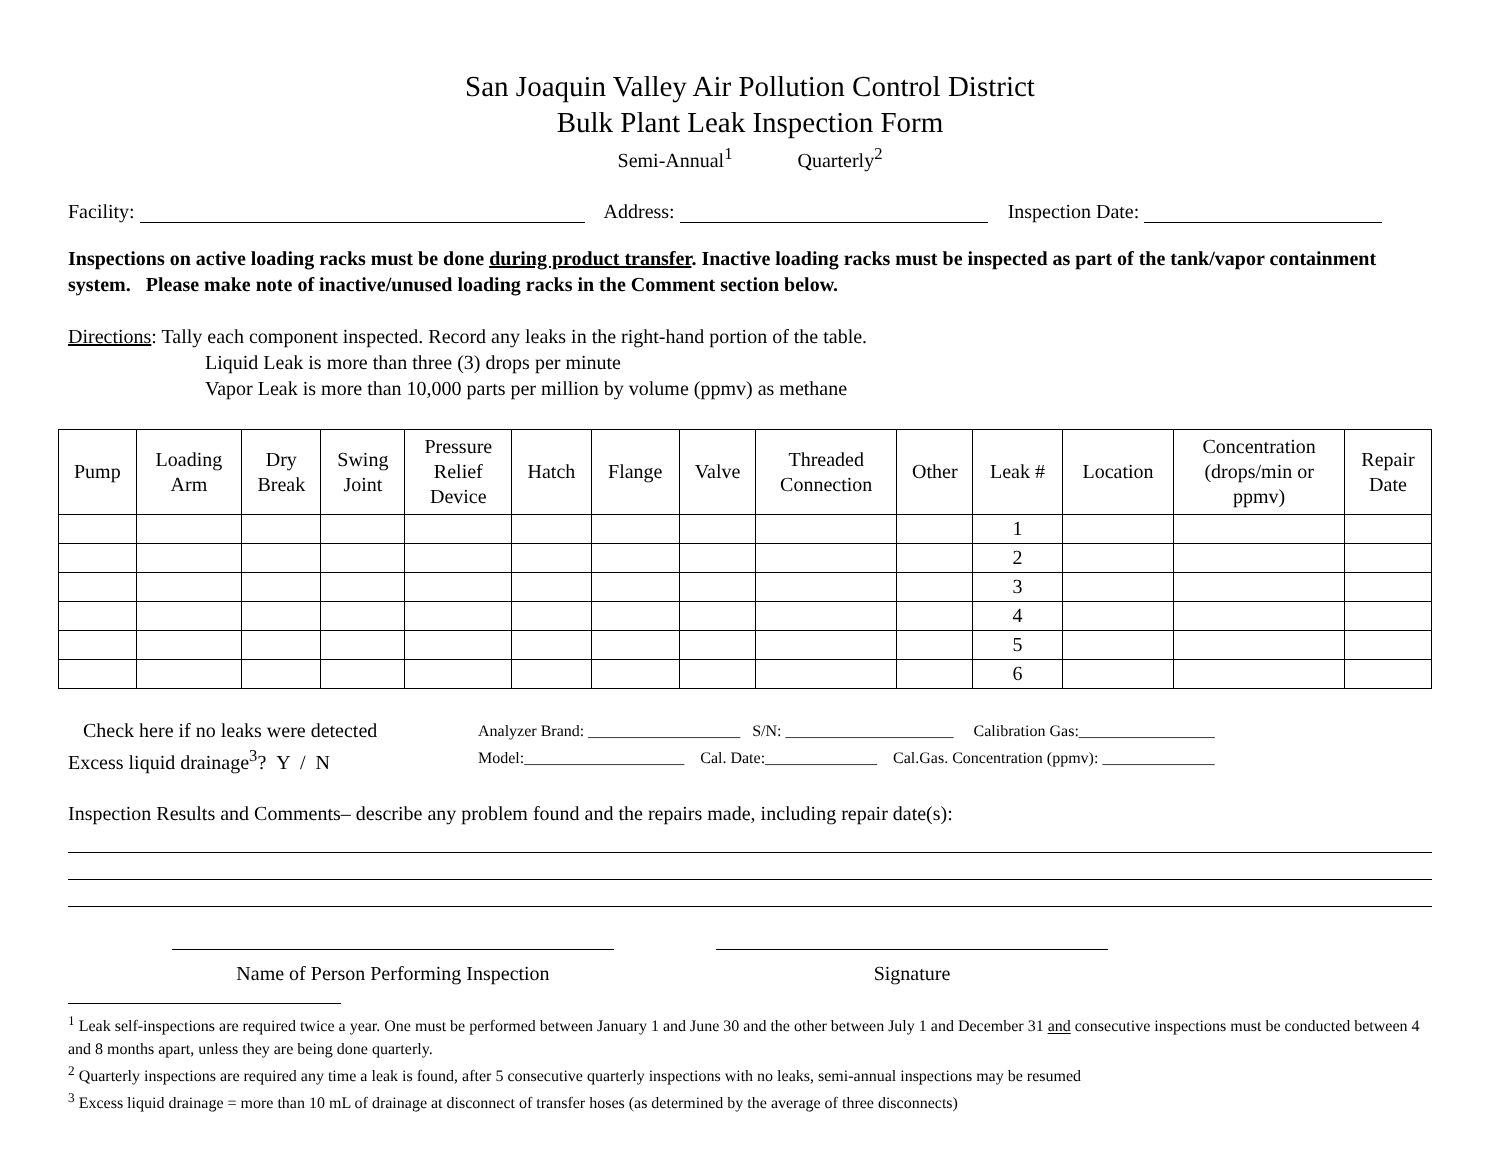San Joaquin Valley Air Pollution Control District
Bulk Plant Leak Inspection Form
Semi-Annual<sup>1</sup> Quarterly<sup>2</sup>
Facility: Address: Inspection Date:
Inspections on active loading racks must be done during product transfer. Inactive loading racks must be inspected as part of the tank/vapor containment system. Please make note of inactive/unused loading racks in the Comment section below.
Directions: Tally each component inspected. Record any leaks in the right-hand portion of the table.
Liquid Leak is more than three (3) drops per minute
Vapor Leak is more than 10,000 parts per million by volume (ppmv) as methane
| Pump | Loading Arm | Dry Break | Swing Joint | Pressure Relief Device | Hatch | Flange | Valve | Threaded Connection | Other | Leak # | Location | Concentration (drops/min or ppmv) | Repair Date |
| --- | --- | --- | --- | --- | --- | --- | --- | --- | --- | --- | --- | --- | --- |
| | | | | | | | | | | 1 | | | |
| | | | | | | | | | | 2 | | | |
| | | | | | | | | | | 3 | | | |
| | | | | | | | | | | 4 | | | |
| | | | | | | | | | | 5 | | | |
| | | | | | | | | | | 6 | | | |
Check here if no leaks were detected
Excess liquid drainage<sup>3</sup>? Y / N
Analyzer Brand: ___________________ S/N: _____________________ Calibration Gas:_________________
Model:____________________ Cal. Date:______________ Cal.Gas. Concentration (ppmv): ______________
Inspection Results and Comments– describe any problem found and the repairs made, including repair date(s):
Name of Person Performing Inspection Signature
<sup>1</sup> Leak self-inspections are required twice a year. One must be performed between January 1 and June 30 and the other between July 1 and December 31 and consecutive inspections must be conducted between 4 and 8 months apart, unless they are being done quarterly.
<sup>2</sup> Quarterly inspections are required any time a leak is found, after 5 consecutive quarterly inspections with no leaks, semi-annual inspections may be resumed
<sup>3</sup> Excess liquid drainage = more than 10 mL of drainage at disconnect of transfer hoses (as determined by the average of three disconnects)